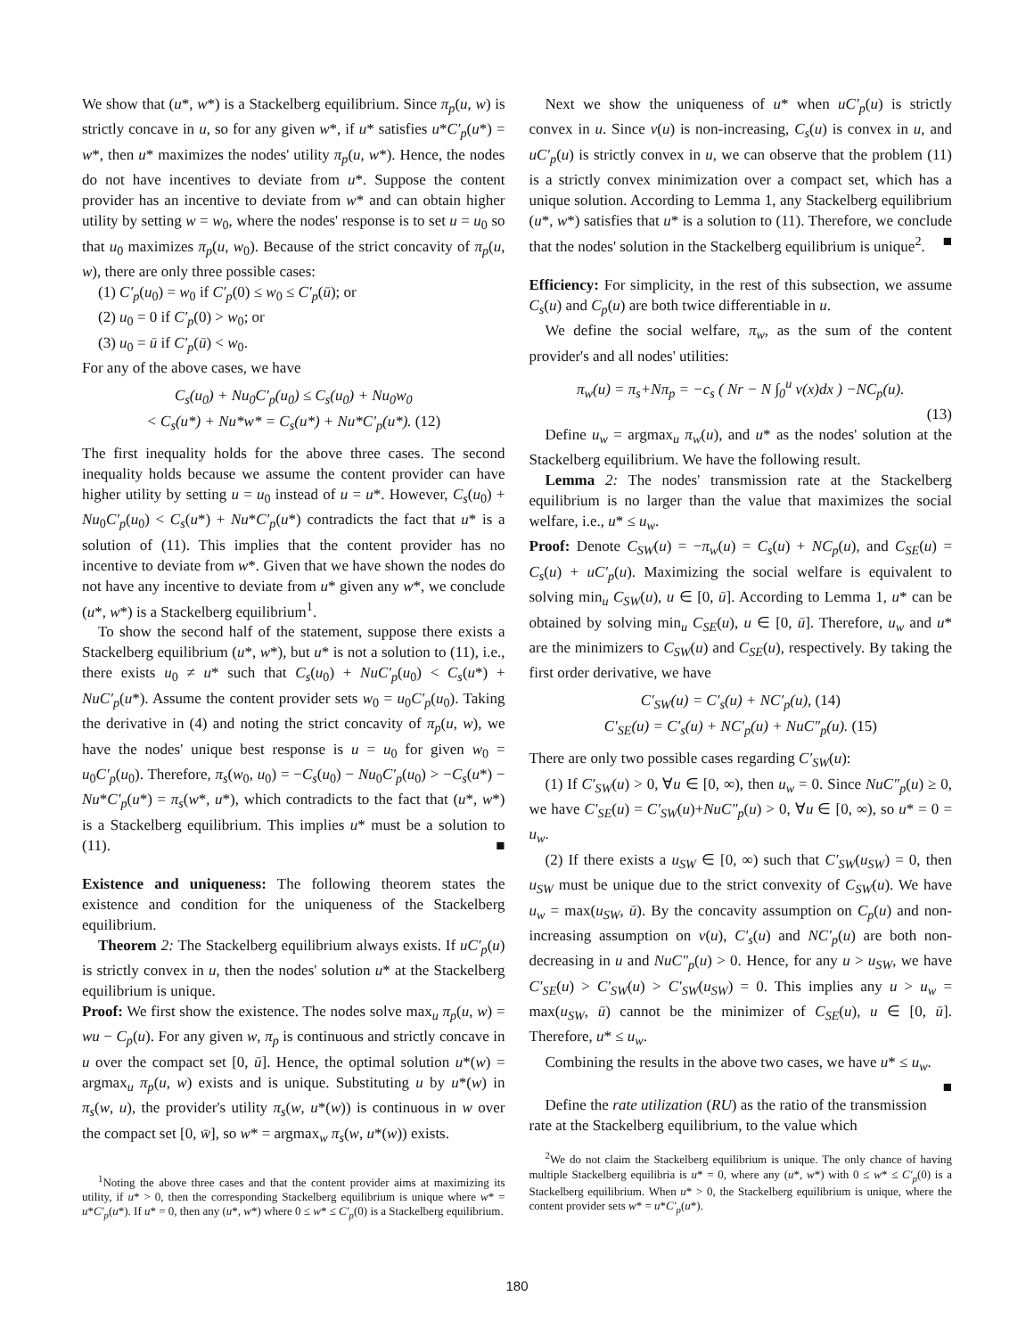We show that (u*, w*) is a Stackelberg equilibrium. Since π<sub>p</sub>(u, w) is strictly concave in u, so for any given w*, if u* satisfies u*C′<sub>p</sub>(u*) = w*, then u* maximizes the nodes' utility π<sub>p</sub>(u, w*). Hence, the nodes do not have incentives to deviate from u*. Suppose the content provider has an incentive to deviate from w* and can obtain higher utility by setting w = w<sub>0</sub>, where the nodes' response is to set u = u<sub>0</sub> so that u<sub>0</sub> maximizes π<sub>p</sub>(u, w<sub>0</sub>). Because of the strict concavity of π<sub>p</sub>(u, w), there are only three possible cases:
(1) C′<sub>p</sub>(u<sub>0</sub>) = w<sub>0</sub> if C′<sub>p</sub>(0) ≤ w<sub>0</sub> ≤ C′<sub>p</sub>(ū); or
(2) u<sub>0</sub> = 0 if C′<sub>p</sub>(0) > w<sub>0</sub>; or
(3) u<sub>0</sub> = ū if C′<sub>p</sub>(ū) < w<sub>0</sub>.
For any of the above cases, we have
C<sub>s</sub>(u<sub>0</sub>) + Nu<sub>0</sub>C′<sub>p</sub>(u<sub>0</sub>) ≤ C<sub>s</sub>(u<sub>0</sub>) + Nu<sub>0</sub>w<sub>0</sub>
< C<sub>s</sub>(u*) + Nu*w* = C<sub>s</sub>(u*) + Nu*C′<sub>p</sub>(u*). (12)
The first inequality holds for the above three cases. The second inequality holds because we assume the content provider can have higher utility by setting u = u<sub>0</sub> instead of u = u*. However, C<sub>s</sub>(u<sub>0</sub>) + Nu<sub>0</sub>C′<sub>p</sub>(u<sub>0</sub>) < C<sub>s</sub>(u*) + Nu*C′<sub>p</sub>(u*) contradicts the fact that u* is a solution of (11). This implies that the content provider has no incentive to deviate from w*. Given that we have shown the nodes do not have any incentive to deviate from u* given any w*, we conclude (u*, w*) is a Stackelberg equilibrium<sup>1</sup>.
To show the second half of the statement, suppose there exists a Stackelberg equilibrium (u*, w*), but u* is not a solution to (11), i.e., there exists u<sub>0</sub> ≠ u* such that C<sub>s</sub>(u<sub>0</sub>) + NuC′<sub>p</sub>(u<sub>0</sub>) < C<sub>s</sub>(u*) + NuC′<sub>p</sub>(u*). Assume the content provider sets w<sub>0</sub> = u<sub>0</sub>C′<sub>p</sub>(u<sub>0</sub>). Taking the derivative in (4) and noting the strict concavity of π<sub>p</sub>(u, w), we have the nodes' unique best response is u = u<sub>0</sub> for given w<sub>0</sub> = u<sub>0</sub>C′<sub>p</sub>(u<sub>0</sub>). Therefore, π<sub>s</sub>(w<sub>0</sub>, u<sub>0</sub>) = −C<sub>s</sub>(u<sub>0</sub>) − Nu<sub>0</sub>C′<sub>p</sub>(u<sub>0</sub>) > −C<sub>s</sub>(u*) − Nu*C′<sub>p</sub>(u*) = π<sub>s</sub>(w*, u*), which contradicts to the fact that (u*, w*) is a Stackelberg equilibrium. This implies u* must be a solution to (11). ■
Existence and uniqueness: The following theorem states the existence and condition for the uniqueness of the Stackelberg equilibrium.
Theorem 2: The Stackelberg equilibrium always exists. If uC′<sub>p</sub>(u) is strictly convex in u, then the nodes' solution u* at the Stackelberg equilibrium is unique.
Proof: We first show the existence. The nodes solve max<sub>u</sub> π<sub>p</sub>(u, w) = wu − C<sub>p</sub>(u). For any given w, π<sub>p</sub> is continuous and strictly concave in u over the compact set [0, ū]. Hence, the optimal solution u*(w) = argmax<sub>u</sub> π<sub>p</sub>(u, w) exists and is unique. Substituting u by u*(w) in π<sub>s</sub>(w, u), the provider's utility π<sub>s</sub>(w, u*(w)) is continuous in w over the compact set [0, w̄], so w* = argmax<sub>w</sub> π<sub>s</sub>(w, u*(w)) exists.
<sup>1</sup> Noting the above three cases and that the content provider aims at maximizing its utility, if u* > 0, then the corresponding Stackelberg equilibrium is unique where w* = u*C′<sub>p</sub>(u*). If u* = 0, then any (u*, w*) where 0 ≤ w* ≤ C′<sub>p</sub>(0) is a Stackelberg equilibrium.
Next we show the uniqueness of u* when uC′<sub>p</sub>(u) is strictly convex in u. Since v(u) is non-increasing, C<sub>s</sub>(u) is convex in u, and uC′<sub>p</sub>(u) is strictly convex in u, we can observe that the problem (11) is a strictly convex minimization over a compact set, which has a unique solution. According to Lemma 1, any Stackelberg equilibrium (u*, w*) satisfies that u* is a solution to (11). Therefore, we conclude that the nodes' solution in the Stackelberg equilibrium is unique<sup>2</sup>. ■
Efficiency: For simplicity, in the rest of this subsection, we assume C<sub>s</sub>(u) and C<sub>p</sub>(u) are both twice differentiable in u.
We define the social welfare, π<sub>w</sub>, as the sum of the content provider's and all nodes' utilities:
π<sub>w</sub>(u) = π<sub>s</sub>+Nπ<sub>p</sub> = −c<sub>s</sub> ( Nr − N ∫<sub>0</sub><sup>u</sup> v(x)dx ) −NC<sub>p</sub>(u).
(13)
Define u<sub>w</sub> = argmax<sub>u</sub> π<sub>w</sub>(u), and u* as the nodes' solution at the Stackelberg equilibrium. We have the following result.
Lemma 2: The nodes' transmission rate at the Stackelberg equilibrium is no larger than the value that maximizes the social welfare, i.e., u* ≤ u<sub>w</sub>.
Proof: Denote C<sub>SW</sub>(u) = −π<sub>w</sub>(u) = C<sub>s</sub>(u) + NC<sub>p</sub>(u), and C<sub>SE</sub>(u) = C<sub>s</sub>(u) + uC′<sub>p</sub>(u). Maximizing the social welfare is equivalent to solving min<sub>u</sub> C<sub>SW</sub>(u), u ∈ [0, ū]. According to Lemma 1, u* can be obtained by solving min<sub>u</sub> C<sub>SE</sub>(u), u ∈ [0, ū]. Therefore, u<sub>w</sub> and u* are the minimizers to C<sub>SW</sub>(u) and C<sub>SE</sub>(u), respectively. By taking the first order derivative, we have
C′<sub>SW</sub>(u) = C′<sub>s</sub>(u) + NC′<sub>p</sub>(u), (14)
C′<sub>SE</sub>(u) = C′<sub>s</sub>(u) + NC′<sub>p</sub>(u) + NuC″<sub>p</sub>(u). (15)
There are only two possible cases regarding C′<sub>SW</sub>(u):
(1) If C′<sub>SW</sub>(u) > 0, ∀u ∈ [0, ∞), then u<sub>w</sub> = 0. Since NuC″<sub>p</sub>(u) ≥ 0, we have C′<sub>SE</sub>(u) = C′<sub>SW</sub>(u)+NuC″<sub>p</sub>(u) > 0, ∀u ∈ [0, ∞), so u* = 0 = u<sub>w</sub>.
(2) If there exists a u<sub>SW</sub> ∈ [0, ∞) such that C′<sub>SW</sub>(u<sub>SW</sub>) = 0, then u<sub>SW</sub> must be unique due to the strict convexity of C<sub>SW</sub>(u). We have u<sub>w</sub> = max(u<sub>SW</sub>, ū). By the concavity assumption on C<sub>p</sub>(u) and non-increasing assumption on v(u), C′<sub>s</sub>(u) and NC′<sub>p</sub>(u) are both non-decreasing in u and NuC″<sub>p</sub>(u) > 0. Hence, for any u > u<sub>SW</sub>, we have C′<sub>SE</sub>(u) > C′<sub>SW</sub>(u) > C′<sub>SW</sub>(u<sub>SW</sub>) = 0. This implies any u > u<sub>w</sub> = max(u<sub>SW</sub>, ū) cannot be the minimizer of C<sub>SE</sub>(u), u ∈ [0, ū]. Therefore, u* ≤ u<sub>w</sub>.
Combining the results in the above two cases, we have u* ≤ u<sub>w</sub>. ■
Define the rate utilization (RU) as the ratio of the transmission rate at the Stackelberg equilibrium, to the value which
<sup>2</sup> We do not claim the Stackelberg equilibrium is unique. The only chance of having multiple Stackelberg equilibria is u* = 0, where any (u*, w*) with 0 ≤ w* ≤ C′<sub>p</sub>(0) is a Stackelberg equilibrium. When u* > 0, the Stackelberg equilibrium is unique, where the content provider sets w* = u*C′<sub>p</sub>(u*).
180